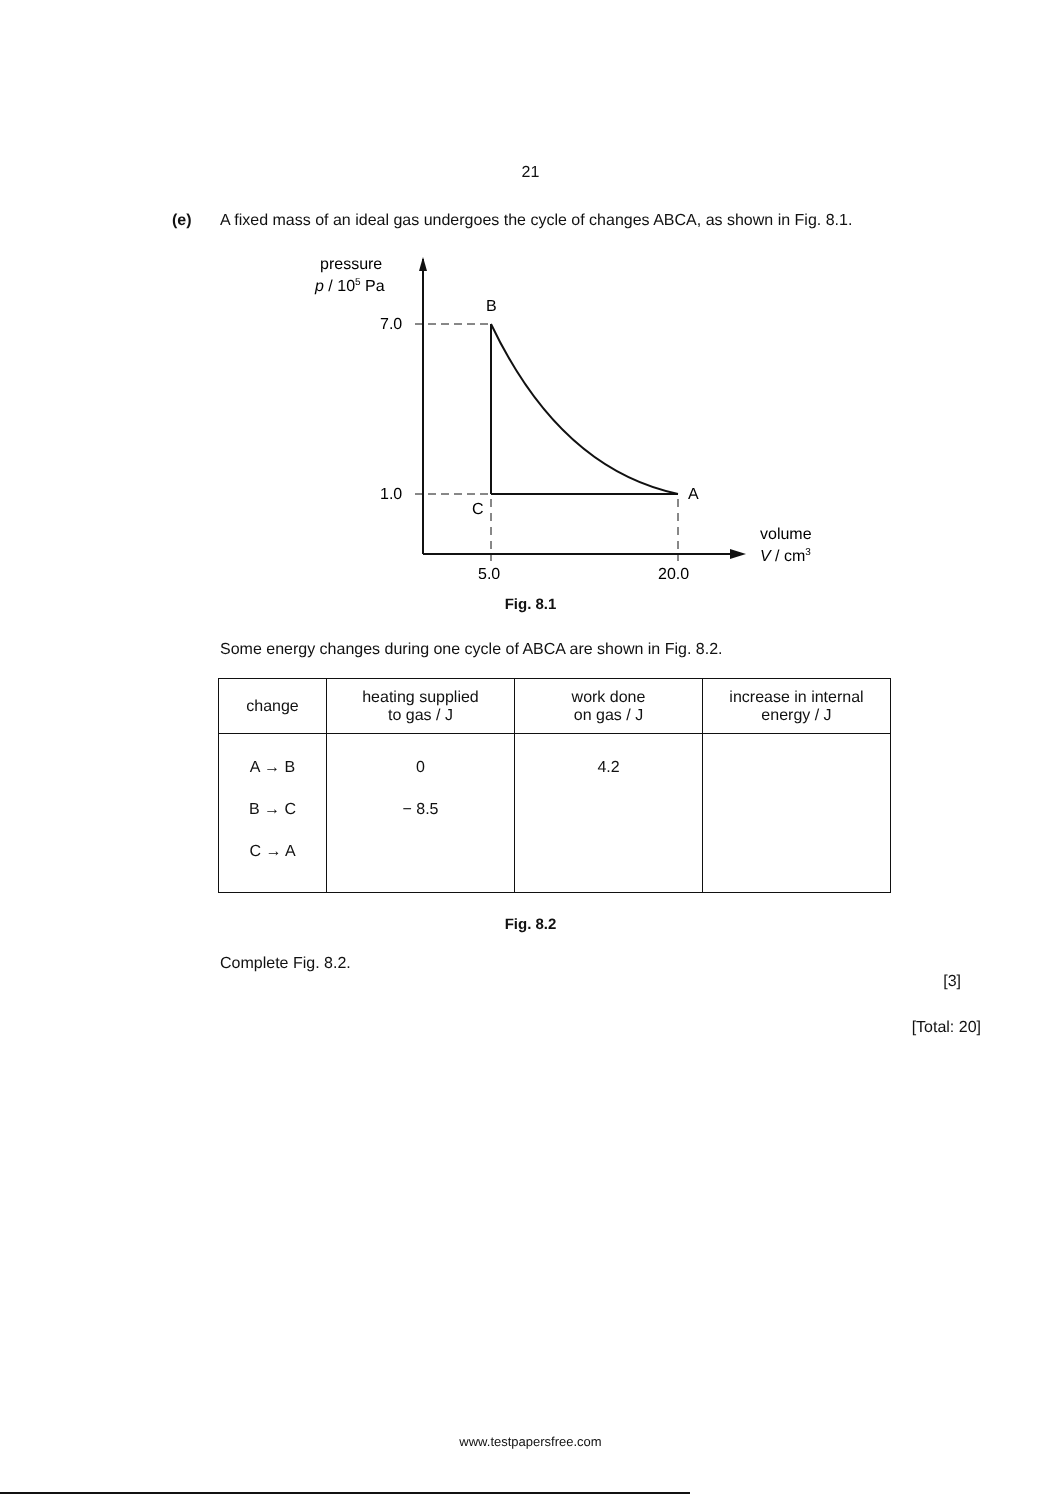21
(e) A fixed mass of an ideal gas undergoes the cycle of changes ABCA, as shown in Fig. 8.1.
pressure
p / 105 Pa
7.0
1.0
B
C
A
5.0
20.0
volume
V / cm3
Fig. 8.1
Some energy changes during one cycle of ABCA are shown in Fig. 8.2.
| change | heating supplied to gas / J | work done on gas / J | increase in internal energy / J |
| --- | --- | --- | --- |
| A → B B → C C → A | 0 − 8.5 | 4.2 | |
Fig. 8.2
Complete Fig. 8.2.
[3]
[Total: 20]
www.testpapersfree.com